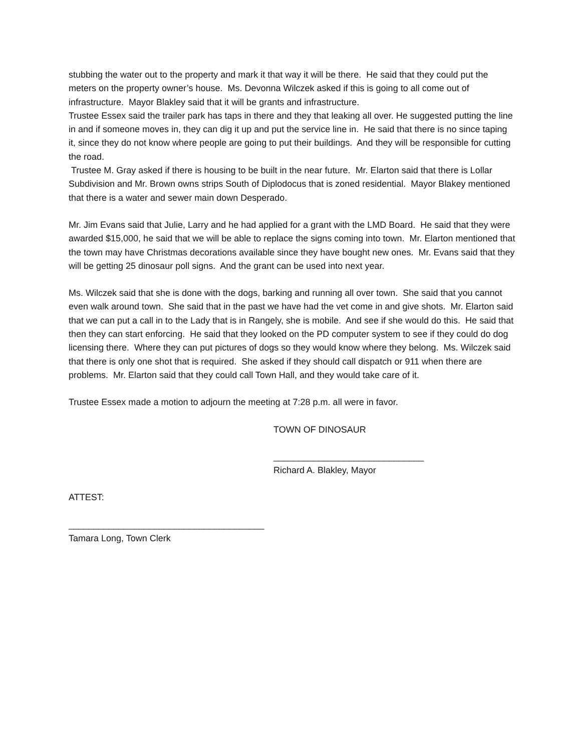stubbing the water out to the property and mark it that way it will be there. He said that they could put the meters on the property owner’s house. Ms. Devonna Wilczek asked if this is going to all come out of infrastructure. Mayor Blakley said that it will be grants and infrastructure.
Trustee Essex said the trailer park has taps in there and they that leaking all over. He suggested putting the line in and if someone moves in, they can dig it up and put the service line in. He said that there is no since taping it, since they do not know where people are going to put their buildings. And they will be responsible for cutting the road.
Trustee M. Gray asked if there is housing to be built in the near future. Mr. Elarton said that there is Lollar Subdivision and Mr. Brown owns strips South of Diplodocus that is zoned residential. Mayor Blakey mentioned that there is a water and sewer main down Desperado.
Mr. Jim Evans said that Julie, Larry and he had applied for a grant with the LMD Board. He said that they were awarded $15,000, he said that we will be able to replace the signs coming into town. Mr. Elarton mentioned that the town may have Christmas decorations available since they have bought new ones. Mr. Evans said that they will be getting 25 dinosaur poll signs. And the grant can be used into next year.
Ms. Wilczek said that she is done with the dogs, barking and running all over town. She said that you cannot even walk around town. She said that in the past we have had the vet come in and give shots. Mr. Elarton said that we can put a call in to the Lady that is in Rangely, she is mobile. And see if she would do this. He said that then they can start enforcing. He said that they looked on the PD computer system to see if they could do dog licensing there. Where they can put pictures of dogs so they would know where they belong. Ms. Wilczek said that there is only one shot that is required. She asked if they should call dispatch or 911 when there are problems. Mr. Elarton said that they could call Town Hall, and they would take care of it.
Trustee Essex made a motion to adjourn the meeting at 7:28 p.m. all were in favor.
TOWN OF DINOSAUR
______________________________
Richard A. Blakley, Mayor
ATTEST:
_______________________________________
Tamara Long, Town Clerk